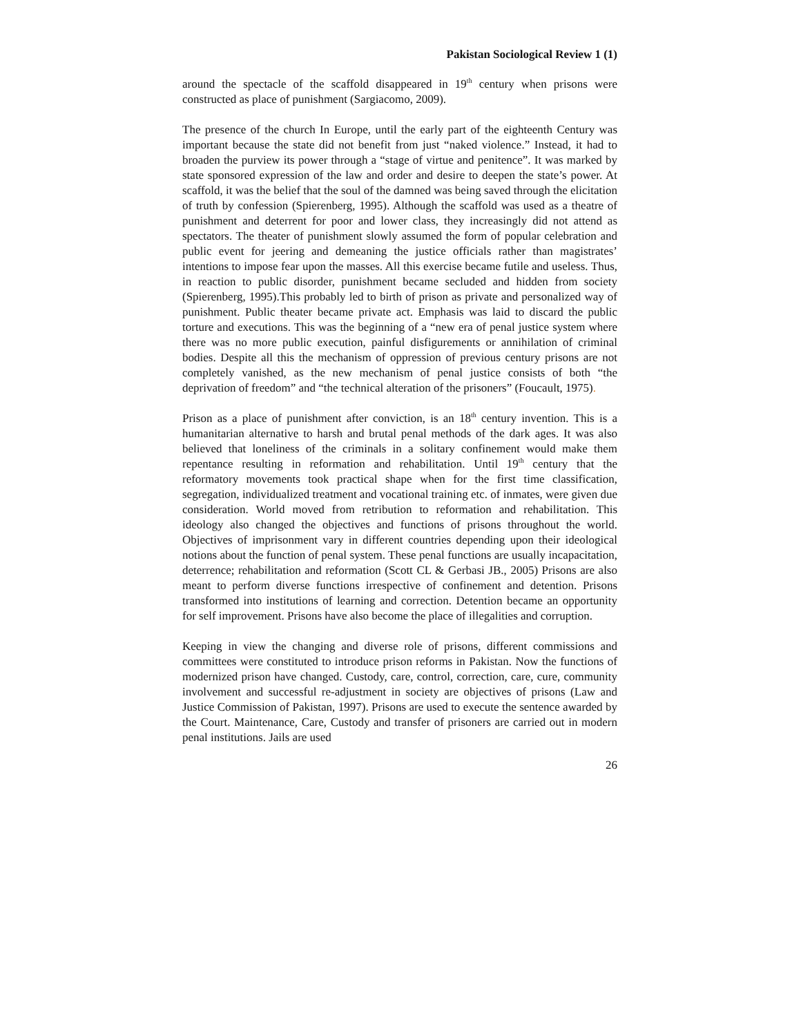Pakistan Sociological Review 1 (1)
around the spectacle of the scaffold disappeared in 19<sup>th</sup> century when prisons were constructed as place of punishment (Sargiacomo, 2009).
The presence of the church In Europe, until the early part of the eighteenth Century was important because the state did not benefit from just “naked violence.” Instead, it had to broaden the purview its power through a “stage of virtue and penitence”. It was marked by state sponsored expression of the law and order and desire to deepen the state’s power. At scaffold, it was the belief that the soul of the damned was being saved through the elicitation of truth by confession (Spierenberg, 1995). Although the scaffold was used as a theatre of punishment and deterrent for poor and lower class, they increasingly did not attend as spectators. The theater of punishment slowly assumed the form of popular celebration and public event for jeering and demeaning the justice officials rather than magistrates’ intentions to impose fear upon the masses. All this exercise became futile and useless. Thus, in reaction to public disorder, punishment became secluded and hidden from society (Spierenberg, 1995).This probably led to birth of prison as private and personalized way of punishment. Public theater became private act. Emphasis was laid to discard the public torture and executions. This was the beginning of a “new era of penal justice system where there was no more public execution, painful disfigurements or annihilation of criminal bodies. Despite all this the mechanism of oppression of previous century prisons are not completely vanished, as the new mechanism of penal justice consists of both “the deprivation of freedom” and “the technical alteration of the prisoners” (Foucault, 1975).
Prison as a place of punishment after conviction, is an 18<sup>th</sup> century invention. This is a humanitarian alternative to harsh and brutal penal methods of the dark ages. It was also believed that loneliness of the criminals in a solitary confinement would make them repentance resulting in reformation and rehabilitation. Until 19<sup>th</sup> century that the reformatory movements took practical shape when for the first time classification, segregation, individualized treatment and vocational training etc. of inmates, were given due consideration. World moved from retribution to reformation and rehabilitation. This ideology also changed the objectives and functions of prisons throughout the world. Objectives of imprisonment vary in different countries depending upon their ideological notions about the function of penal system. These penal functions are usually incapacitation, deterrence; rehabilitation and reformation (Scott CL & Gerbasi JB., 2005) Prisons are also meant to perform diverse functions irrespective of confinement and detention. Prisons transformed into institutions of learning and correction. Detention became an opportunity for self improvement. Prisons have also become the place of illegalities and corruption.
Keeping in view the changing and diverse role of prisons, different commissions and committees were constituted to introduce prison reforms in Pakistan. Now the functions of modernized prison have changed. Custody, care, control, correction, care, cure, community involvement and successful re-adjustment in society are objectives of prisons (Law and Justice Commission of Pakistan, 1997). Prisons are used to execute the sentence awarded by the Court. Maintenance, Care, Custody and transfer of prisoners are carried out in modern penal institutions. Jails are used
26